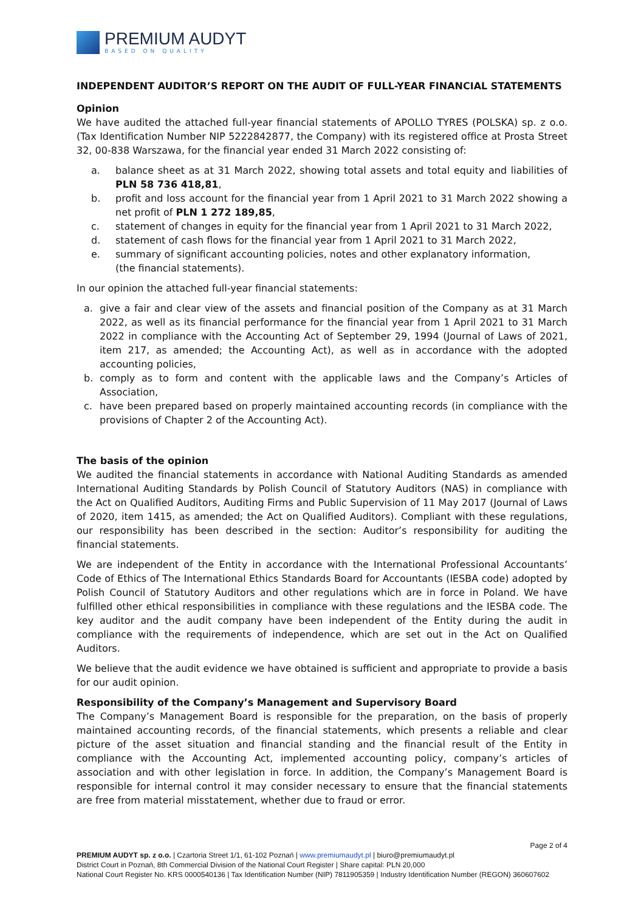PREMIUM AUDYT
BASED ON QUALITY
INDEPENDENT AUDITOR’S REPORT ON THE AUDIT OF FULL-YEAR FINANCIAL STATEMENTS
Opinion
We have audited the attached full-year financial statements of APOLLO TYRES (POLSKA) sp. z o.o. (Tax Identification Number NIP 5222842877, the Company) with its registered office at Prosta Street 32, 00-838 Warszawa, for the financial year ended 31 March 2022 consisting of:
a. balance sheet as at 31 March 2022, showing total assets and total equity and liabilities of PLN 58 736 418,81,
b. profit and loss account for the financial year from 1 April 2021 to 31 March 2022 showing a net profit of PLN 1 272 189,85,
c. statement of changes in equity for the financial year from 1 April 2021 to 31 March 2022,
d. statement of cash flows for the financial year from 1 April 2021 to 31 March 2022,
e. summary of significant accounting policies, notes and other explanatory information,
(the financial statements).
In our opinion the attached full-year financial statements:
a. give a fair and clear view of the assets and financial position of the Company as at 31 March 2022, as well as its financial performance for the financial year from 1 April 2021 to 31 March 2022 in compliance with the Accounting Act of September 29, 1994 (Journal of Laws of 2021, item 217, as amended; the Accounting Act), as well as in accordance with the adopted accounting policies,
b. comply as to form and content with the applicable laws and the Company’s Articles of Association,
c. have been prepared based on properly maintained accounting records (in compliance with the provisions of Chapter 2 of the Accounting Act).
The basis of the opinion
We audited the financial statements in accordance with National Auditing Standards as amended International Auditing Standards by Polish Council of Statutory Auditors (NAS) in compliance with the Act on Qualified Auditors, Auditing Firms and Public Supervision of 11 May 2017 (Journal of Laws of 2020, item 1415, as amended; the Act on Qualified Auditors). Compliant with these regulations, our responsibility has been described in the section: Auditor’s responsibility for auditing the financial statements.
We are independent of the Entity in accordance with the International Professional Accountants’ Code of Ethics of The International Ethics Standards Board for Accountants (IESBA code) adopted by Polish Council of Statutory Auditors and other regulations which are in force in Poland. We have fulfilled other ethical responsibilities in compliance with these regulations and the IESBA code. The key auditor and the audit company have been independent of the Entity during the audit in compliance with the requirements of independence, which are set out in the Act on Qualified Auditors.
We believe that the audit evidence we have obtained is sufficient and appropriate to provide a basis for our audit opinion.
Responsibility of the Company’s Management and Supervisory Board
The Company’s Management Board is responsible for the preparation, on the basis of properly maintained accounting records, of the financial statements, which presents a reliable and clear picture of the asset situation and financial standing and the financial result of the Entity in compliance with the Accounting Act, implemented accounting policy, company’s articles of association and with other legislation in force. In addition, the Company’s Management Board is responsible for internal control it may consider necessary to ensure that the financial statements are free from material misstatement, whether due to fraud or error.
Page 2 of 4
PREMIUM AUDYT sp. z o.o. | Czartoria Street 1/1, 61-102 Poznań | www.premiumaudyt.pl | biuro@premiumaudyt.pl
District Court in Poznań, 8th Commercial Division of the National Court Register | Share capital: PLN 20,000
National Court Register No. KRS 0000540136 | Tax Identification Number (NIP) 7811905359 | Industry Identification Number (REGON) 360607602